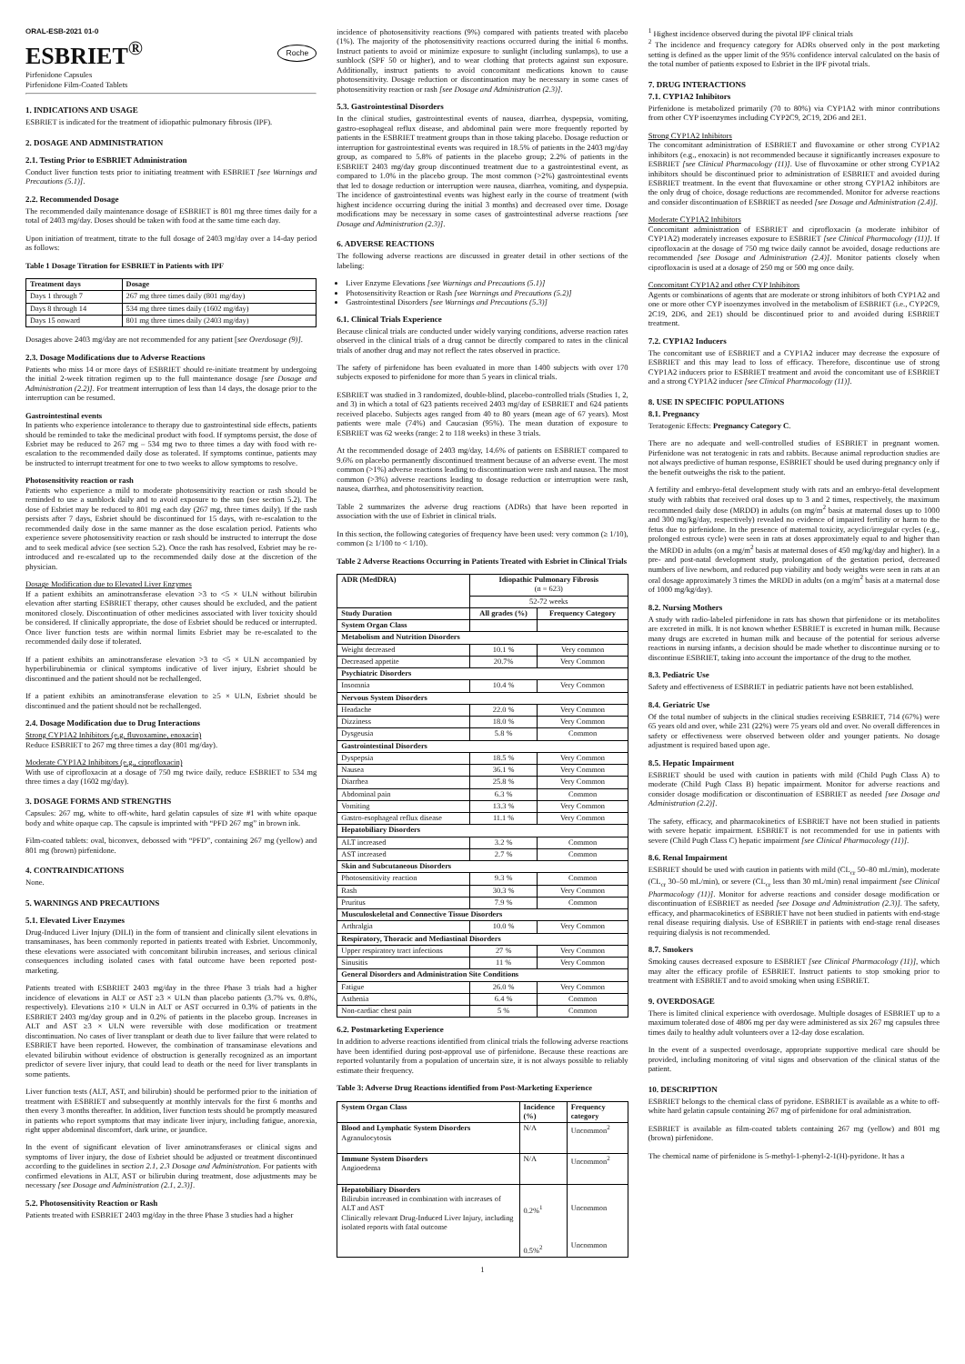ORAL-ESB-2021 01-0
ESBRIET<sup>®</sup>
Roche
Pirfenidone Capsules
Pirfenidone Film-Coated Tablets
1. INDICATIONS AND USAGE
ESBRIET is indicated for the treatment of idiopathic pulmonary fibrosis (IPF).
2. DOSAGE AND ADMINISTRATION
2.1. Testing Prior to ESBRIET Administration
Conduct liver function tests prior to initiating treatment with ESBRIET [see Warnings and Precautions (5.1)].
2.2. Recommended Dosage
The recommended daily maintenance dosage of ESBRIET is 801 mg three times daily for a total of 2403 mg/day. Doses should be taken with food at the same time each day.
Upon initiation of treatment, titrate to the full dosage of 2403 mg/day over a 14-day period as follows:
Table 1 Dosage Titration for ESBRIET in Patients with IPF
| Treatment days | Dosage |
| --- | --- |
| Days 1 through 7 | 267 mg three times daily (801 mg/day) |
| Days 8 through 14 | 534 mg three times daily (1602 mg/day) |
| Days 15 onward | 801 mg three times daily (2403 mg/day) |
Dosages above 2403 mg/day are not recommended for any patient [see Overdosage (9)].
2.3. Dosage Modifications due to Adverse Reactions
Patients who miss 14 or more days of ESBRIET should re-initiate treatment by undergoing the initial 2-week titration regimen up to the full maintenance dosage [see Dosage and Administration (2.2)]. For treatment interruption of less than 14 days, the dosage prior to the interruption can be resumed.
Gastrointestinal events
In patients who experience intolerance to therapy due to gastrointestinal side effects, patients should be reminded to take the medicinal product with food. If symptoms persist, the dose of Esbriet may be reduced to 267 mg – 534 mg two to three times a day with food with re-escalation to the recommended daily dose as tolerated. If symptoms continue, patients may be instructed to interrupt treatment for one to two weeks to allow symptoms to resolve.
Photosensitivity reaction or rash
Patients who experience a mild to moderate photosensitivity reaction or rash should be reminded to use a sunblock daily and to avoid exposure to the sun (see section 5.2). The dose of Esbriet may be reduced to 801 mg each day (267 mg, three times daily). If the rash persists after 7 days, Esbriet should be discontinued for 15 days, with re-escalation to the recommended daily dose in the same manner as the dose escalation period. Patients who experience severe photosensitivity reaction or rash should be instructed to interrupt the dose and to seek medical advice (see section 5.2). Once the rash has resolved, Esbriet may be re-introduced and re-escalated up to the recommended daily dose at the discretion of the physician.
Dosage Modification due to Elevated Liver Enzymes
If a patient exhibits an aminotransferase elevation >3 to <5 × ULN without bilirubin elevation after starting ESBRIET therapy, other causes should be excluded, and the patient monitored closely. Discontinuation of other medicines associated with liver toxicity should be considered. If clinically appropriate, the dose of Esbriet should be reduced or interrupted. Once liver function tests are within normal limits Esbriet may be re-escalated to the recommended daily dose if tolerated.
If a patient exhibits an aminotransferase elevation >3 to <5 × ULN accompanied by hyperbilirubinemia or clinical symptoms indicative of liver injury, Esbriet should be discontinued and the patient should not be rechallenged.
If a patient exhibits an aminotransferase elevation to ≥5 × ULN, Esbriet should be discontinued and the patient should not be rechallenged.
2.4. Dosage Modification due to Drug Interactions
Strong CYP1A2 Inhibitors (e.g. fluvoxamine, enoxacin)
Reduce ESBRIET to 267 mg three times a day (801 mg/day).
Moderate CYP1A2 Inhibitors (e.g., ciprofloxacin)
With use of ciprofloxacin at a dosage of 750 mg twice daily, reduce ESBRIET to 534 mg three times a day (1602 mg/day).
3. DOSAGE FORMS AND STRENGTHS
Capsules: 267 mg, white to off-white, hard gelatin capsules of size #1 with white opaque body and white opaque cap. The capsule is imprinted with “PFD 267 mg” in brown ink.
Film-coated tablets: oval, biconvex, debossed with “PFD”, containing 267 mg (yellow) and 801 mg (brown) pirfenidone.
4. CONTRAINDICATIONS
None.
5. WARNINGS AND PRECAUTIONS
5.1. Elevated Liver Enzymes
Drug-Induced Liver Injury (DILI) in the form of transient and clinically silent elevations in transaminases, has been commonly reported in patients treated with Esbriet. Uncommonly, these elevations were associated with concomitant bilirubin increases, and serious clinical consequences including isolated cases with fatal outcome have been reported post-marketing.
Patients treated with ESBRIET 2403 mg/day in the three Phase 3 trials had a higher incidence of elevations in ALT or AST ≥3 × ULN than placebo patients (3.7% vs. 0.8%, respectively). Elevations ≥10 × ULN in ALT or AST occurred in 0.3% of patients in the ESBRIET 2403 mg/day group and in 0.2% of patients in the placebo group. Increases in ALT and AST ≥3 × ULN were reversible with dose modification or treatment discontinuation. No cases of liver transplant or death due to liver failure that were related to ESBRIET have been reported. However, the combination of transaminase elevations and elevated bilirubin without evidence of obstruction is generally recognized as an important predictor of severe liver injury, that could lead to death or the need for liver transplants in some patients.
Liver function tests (ALT, AST, and bilirubin) should be performed prior to the initiation of treatment with ESBRIET and subsequently at monthly intervals for the first 6 months and then every 3 months thereafter. In addition, liver function tests should be promptly measured in patients who report symptoms that may indicate liver injury, including fatigue, anorexia, right upper abdominal discomfort, dark urine, or jaundice.
In the event of significant elevation of liver aminotransferases or clinical signs and symptoms of liver injury, the dose of Esbriet should be adjusted or treatment discontinued according to the guidelines in section 2.1, 2.3 Dosage and Administration. For patients with confirmed elevations in ALT, AST or bilirubin during treatment, dose adjustments may be necessary [see Dosage and Administration (2.1, 2.3)].
5.2. Photosensitivity Reaction or Rash
Patients treated with ESBRIET 2403 mg/day in the three Phase 3 studies had a higher
incidence of photosensitivity reactions (9%) compared with patients treated with placebo (1%). The majority of the photosensitivity reactions occurred during the initial 6 months. Instruct patients to avoid or minimize exposure to sunlight (including sunlamps), to use a sunblock (SPF 50 or higher), and to wear clothing that protects against sun exposure. Additionally, instruct patients to avoid concomitant medications known to cause photosensitivity. Dosage reduction or discontinuation may be necessary in some cases of photosensitivity reaction or rash [see Dosage and Administration (2.3)].
5.3. Gastrointestinal Disorders
In the clinical studies, gastrointestinal events of nausea, diarrhea, dyspepsia, vomiting, gastro-esophageal reflux disease, and abdominal pain were more frequently reported by patients in the ESBRIET treatment groups than in those taking placebo. Dosage reduction or interruption for gastrointestinal events was required in 18.5% of patients in the 2403 mg/day group, as compared to 5.8% of patients in the placebo group; 2.2% of patients in the ESBRIET 2403 mg/day group discontinued treatment due to a gastrointestinal event, as compared to 1.0% in the placebo group. The most common (>2%) gastrointestinal events that led to dosage reduction or interruption were nausea, diarrhea, vomiting, and dyspepsia. The incidence of gastrointestinal events was highest early in the course of treatment (with highest incidence occurring during the initial 3 months) and decreased over time. Dosage modifications may be necessary in some cases of gastrointestinal adverse reactions [see Dosage and Administration (2.3)].
6. ADVERSE REACTIONS
The following adverse reactions are discussed in greater detail in other sections of the labeling:
Liver Enzyme Elevations [see Warnings and Precautions (5.1)]
Photosensitivity Reaction or Rash [see Warnings and Precautions (5.2)]
Gastrointestinal Disorders [see Warnings and Precautions (5.3)]
6.1. Clinical Trials Experience
Because clinical trials are conducted under widely varying conditions, adverse reaction rates observed in the clinical trials of a drug cannot be directly compared to rates in the clinical trials of another drug and may not reflect the rates observed in practice.
The safety of pirfenidone has been evaluated in more than 1400 subjects with over 170 subjects exposed to pirfenidone for more than 5 years in clinical trials.
ESBRIET was studied in 3 randomized, double-blind, placebo-controlled trials (Studies 1, 2, and 3) in which a total of 623 patients received 2403 mg/day of ESBRIET and 624 patients received placebo. Subjects ages ranged from 40 to 80 years (mean age of 67 years). Most patients were male (74%) and Caucasian (95%). The mean duration of exposure to ESBRIET was 62 weeks (range: 2 to 118 weeks) in these 3 trials.
At the recommended dosage of 2403 mg/day, 14.6% of patients on ESBRIET compared to 9.6% on placebo permanently discontinued treatment because of an adverse event. The most common (>1%) adverse reactions leading to discontinuation were rash and nausea. The most common (>3%) adverse reactions leading to dosage reduction or interruption were rash, nausea, diarrhea, and photosensitivity reaction.
Table 2 summarizes the adverse drug reactions (ADRs) that have been reported in association with the use of Esbriet in clinical trials.
In this section, the following categories of frequency have been used: very common (≥ 1/10), common (≥ 1/100 to < 1/10).
Table 2 Adverse Reactions Occurring in Patients Treated with Esbriet in Clinical Trials
| ADR (MedDRA) | Idiopathic Pulmonary Fibrosis (n = 623) | |
| --- | --- | --- |
| | 52-72 weeks | |
| Study Duration | All grades (%) | Frequency Category |
| System Organ Class | | |
| Metabolism and Nutrition Disorders | | |
| Weight decreased | 10.1 % | Very common |
| Decreased appetite | 20.7% | Very Common |
| Psychiatric Disorders | | |
| Insomnia | 10.4 % | Very Common |
| Nervous System Disorders | | |
| Headache | 22.0 % | Very Common |
| Dizziness | 18.0 % | Very Common |
| Dysgeusia | 5.8 % | Common |
| Gastrointestinal Disorders | | |
| Dyspepsia | 18.5 % | Very Common |
| Nausea | 36.1 % | Very Common |
| Diarrhea | 25.8 % | Very Common |
| Abdominal pain | 6.3 % | Common |
| Vomiting | 13.3 % | Very Common |
| Gastro-esophageal reflux disease | 11.1 % | Very Common |
| Hepatobiliary Disorders | | |
| ALT increased | 3.2 % | Common |
| AST increased | 2.7 % | Common |
| Skin and Subcutaneous Disorders | | |
| Photosensitivity reaction | 9.3 % | Common |
| Rash | 30.3 % | Very Common |
| Pruritus | 7.9 % | Common |
| Musculoskeletal and Connective Tissue Disorders | | |
| Arthralgia | 10.0 % | Very Common |
| Respiratory, Thoracic and Mediastinal Disorders | | |
| Upper respiratory tract infections | 27 % | Very Common |
| Sinusitis | 11 % | Very Common |
| General Disorders and Administration Site Conditions | | |
| Fatigue | 26.0 % | Very Common |
| Asthenia | 6.4 % | Common |
| Non-cardiac chest pain | 5 % | Common |
6.2. Postmarketing Experience
In addition to adverse reactions identified from clinical trials the following adverse reactions have been identified during post-approval use of pirfenidone. Because these reactions are reported voluntarily from a population of uncertain size, it is not always possible to reliably estimate their frequency.
Table 3: Adverse Drug Reactions identified from Post-Marketing Experience
| System Organ Class | Incidence (%) | Frequency category |
| --- | --- | --- |
| Blood and Lymphatic System Disorders Agranulocytosis | N/A | Uncommon<sup>2</sup> |
| Immune System Disorders Angioedema | N/A | Uncommon<sup>2</sup> |
| Hepatobiliary Disorders Bilirubin increased in combination with increases of ALT and AST Clinically relevant Drug-Induced Liver Injury, including isolated reports with fatal outcome | 0.2%<sup>1</sup> 0.5%<sup>2</sup> | Uncommon Uncommon |
1
<sup>1</sup> Highest incidence observed during the pivotal IPF clinical trials
<sup>2</sup> The incidence and frequency category for ADRs observed only in the post marketing setting is defined as the upper limit of the 95% confidence interval calculated on the basis of the total number of patients exposed to Esbriet in the IPF pivotal trials.
7. DRUG INTERACTIONS
7.1. CYP1A2 Inhibitors
Pirfenidone is metabolized primarily (70 to 80%) via CYP1A2 with minor contributions from other CYP isoenzymes including CYP2C9, 2C19, 2D6 and 2E1.
Strong CYP1A2 Inhibitors
The concomitant administration of ESBRIET and fluvoxamine or other strong CYP1A2 inhibitors (e.g., enoxacin) is not recommended because it significantly increases exposure to ESBRIET [see Clinical Pharmacology (11)]. Use of fluvoxamine or other strong CYP1A2 inhibitors should be discontinued prior to administration of ESBRIET and avoided during ESBRIET treatment. In the event that fluvoxamine or other strong CYP1A2 inhibitors are the only drug of choice, dosage reductions are recommended. Monitor for adverse reactions and consider discontinuation of ESBRIET as needed [see Dosage and Administration (2.4)].
Moderate CYP1A2 Inhibitors
Concomitant administration of ESBRIET and ciprofloxacin (a moderate inhibitor of CYP1A2) moderately increases exposure to ESBRIET [see Clinical Pharmacology (11)]. If ciprofloxacin at the dosage of 750 mg twice daily cannot be avoided, dosage reductions are recommended [see Dosage and Administration (2.4)]. Monitor patients closely when ciprofloxacin is used at a dosage of 250 mg or 500 mg once daily.
Concomitant CYP1A2 and other CYP Inhibitors
Agents or combinations of agents that are moderate or strong inhibitors of both CYP1A2 and one or more other CYP isoenzymes involved in the metabolism of ESBRIET (i.e., CYP2C9, 2C19, 2D6, and 2E1) should be discontinued prior to and avoided during ESBRIET treatment.
7.2. CYP1A2 Inducers
The concomitant use of ESBRIET and a CYP1A2 inducer may decrease the exposure of ESBRIET and this may lead to loss of efficacy. Therefore, discontinue use of strong CYP1A2 inducers prior to ESBRIET treatment and avoid the concomitant use of ESBRIET and a strong CYP1A2 inducer [see Clinical Pharmacology (11)].
8. USE IN SPECIFIC POPULATIONS
8.1. Pregnancy
Teratogenic Effects: Pregnancy Category C.
There are no adequate and well-controlled studies of ESBRIET in pregnant women. Pirfenidone was not teratogenic in rats and rabbits. Because animal reproduction studies are not always predictive of human response, ESBRIET should be used during pregnancy only if the benefit outweighs the risk to the patient.
A fertility and embryo-fetal development study with rats and an embryo-fetal development study with rabbits that received oral doses up to 3 and 2 times, respectively, the maximum recommended daily dose (MRDD) in adults (on mg/m<sup>2</sup> basis at maternal doses up to 1000 and 300 mg/kg/day, respectively) revealed no evidence of impaired fertility or harm to the fetus due to pirfenidone. In the presence of maternal toxicity, acyclic/irregular cycles (e.g., prolonged estrous cycle) were seen in rats at doses approximately equal to and higher than the MRDD in adults (on a mg/m<sup>2</sup> basis at maternal doses of 450 mg/kg/day and higher). In a pre- and post-natal development study, prolongation of the gestation period, decreased numbers of live newborn, and reduced pup viability and body weights were seen in rats at an oral dosage approximately 3 times the MRDD in adults (on a mg/m<sup>2</sup> basis at a maternal dose of 1000 mg/kg/day).
8.2. Nursing Mothers
A study with radio-labeled pirfenidone in rats has shown that pirfenidone or its metabolites are excreted in milk. It is not known whether ESBRIET is excreted in human milk. Because many drugs are excreted in human milk and because of the potential for serious adverse reactions in nursing infants, a decision should be made whether to discontinue nursing or to discontinue ESBRIET, taking into account the importance of the drug to the mother.
8.3. Pediatric Use
Safety and effectiveness of ESBRIET in pediatric patients have not been established.
8.4. Geriatric Use
Of the total number of subjects in the clinical studies receiving ESBRIET, 714 (67%) were 65 years old and over, while 231 (22%) were 75 years old and over. No overall differences in safety or effectiveness were observed between older and younger patients. No dosage adjustment is required based upon age.
8.5. Hepatic Impairment
ESBRIET should be used with caution in patients with mild (Child Pugh Class A) to moderate (Child Pugh Class B) hepatic impairment. Monitor for adverse reactions and consider dosage modification or discontinuation of ESBRIET as needed [see Dosage and Administration (2.2)].
The safety, efficacy, and pharmacokinetics of ESBRIET have not been studied in patients with severe hepatic impairment. ESBRIET is not recommended for use in patients with severe (Child Pugh Class C) hepatic impairment [see Clinical Pharmacology (11)].
8.6. Renal Impairment
ESBRIET should be used with caution in patients with mild (CL<sub>cr</sub> 50–80 mL/min), moderate (CL<sub>cr</sub> 30–50 mL/min), or severe (CL<sub>cr</sub> less than 30 mL/min) renal impairment [see Clinical Pharmacology (11)]. Monitor for adverse reactions and consider dosage modification or discontinuation of ESBRIET as needed [see Dosage and Administration (2.3)]. The safety, efficacy, and pharmacokinetics of ESBRIET have not been studied in patients with end-stage renal disease requiring dialysis. Use of ESBRIET in patients with end-stage renal diseases requiring dialysis is not recommended.
8.7. Smokers
Smoking causes decreased exposure to ESBRIET [see Clinical Pharmacology (11)], which may alter the efficacy profile of ESBRIET. Instruct patients to stop smoking prior to treatment with ESBRIET and to avoid smoking when using ESBRIET.
9. OVERDOSAGE
There is limited clinical experience with overdosage. Multiple dosages of ESBRIET up to a maximum tolerated dose of 4806 mg per day were administered as six 267 mg capsules three times daily to healthy adult volunteers over a 12-day dose escalation.
In the event of a suspected overdosage, appropriate supportive medical care should be provided, including monitoring of vital signs and observation of the clinical status of the patient.
10. DESCRIPTION
ESBRIET belongs to the chemical class of pyridone. ESBRIET is available as a white to off-white hard gelatin capsule containing 267 mg of pirfenidone for oral administration.
ESBRIET is available as film-coated tablets containing 267 mg (yellow) and 801 mg (brown) pirfenidone.
The chemical name of pirfenidone is 5-methyl-1-phenyl-2-1(H)-pyridone. It has a